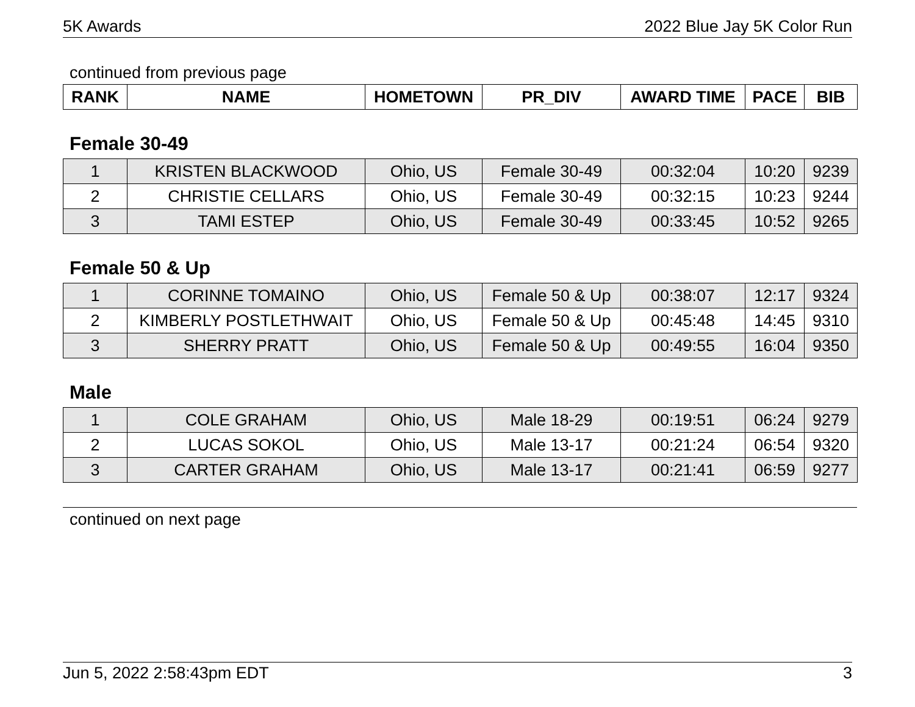5K Awards 2022 Blue Jay 5K Color Run
continued from previous page
| RANK | NAME | HOMETOWN | PR_DIV | AWARD TIME | PACE | BIB |
| --- | --- | --- | --- | --- | --- | --- |
Female 30-49
| 1 | KRISTEN BLACKWOOD | Ohio, US | Female 30-49 | 00:32:04 | 10:20 | 9239 |
| 2 | CHRISTIE CELLARS | Ohio, US | Female 30-49 | 00:32:15 | 10:23 | 9244 |
| 3 | TAMI ESTEP | Ohio, US | Female 30-49 | 00:33:45 | 10:52 | 9265 |
Female 50 & Up
| 1 | CORINNE TOMAINO | Ohio, US | Female 50 & Up | 00:38:07 | 12:17 | 9324 |
| 2 | KIMBERLY POSTLETHWAIT | Ohio, US | Female 50 & Up | 00:45:48 | 14:45 | 9310 |
| 3 | SHERRY PRATT | Ohio, US | Female 50 & Up | 00:49:55 | 16:04 | 9350 |
Male
| 1 | COLE GRAHAM | Ohio, US | Male 18-29 | 00:19:51 | 06:24 | 9279 |
| 2 | LUCAS SOKOL | Ohio, US | Male 13-17 | 00:21:24 | 06:54 | 9320 |
| 3 | CARTER GRAHAM | Ohio, US | Male 13-17 | 00:21:41 | 06:59 | 9277 |
continued on next page
Jun 5, 2022 2:58:43pm EDT 3